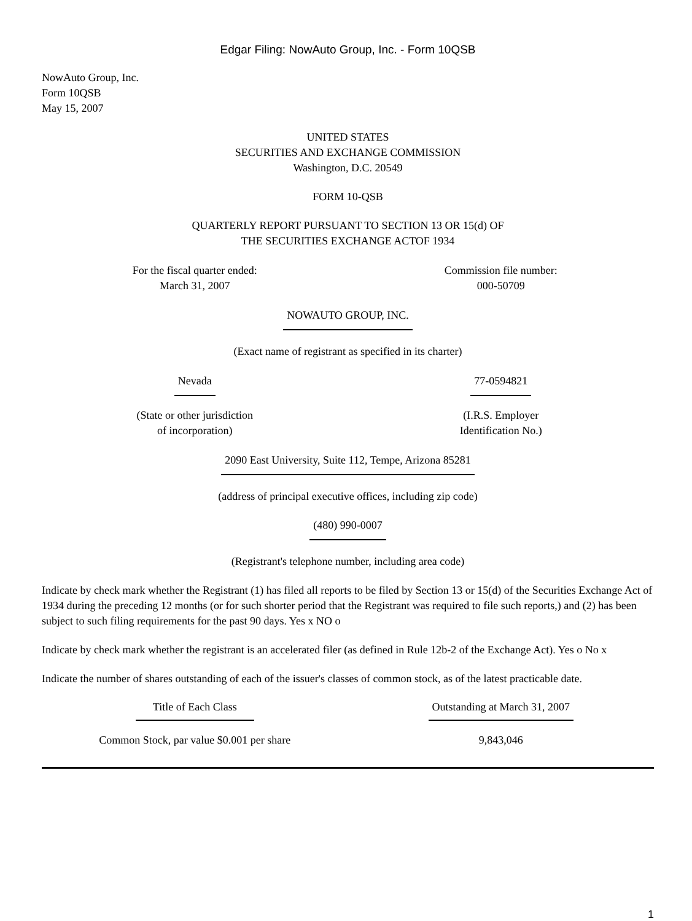Edgar Filing: NowAuto Group, Inc. - Form 10QSB
NowAuto Group, Inc.
Form 10QSB
May 15, 2007
UNITED STATES
SECURITIES AND EXCHANGE COMMISSION
Washington, D.C. 20549
FORM 10-QSB
QUARTERLY REPORT PURSUANT TO SECTION 13 OR 15(d) OF
THE SECURITIES EXCHANGE ACTOF 1934
| For the fiscal quarter ended: March 31, 2007 | Commission file number: 000-50709 |
NOWAUTO GROUP, INC.
(Exact name of registrant as specified in its charter)
| Nevada | 77-0594821 |
| (State or other jurisdiction of incorporation) | (I.R.S. Employer Identification No.) |
2090 East University, Suite 112, Tempe, Arizona 85281
(address of principal executive offices, including zip code)
(480) 990-0007
(Registrant's telephone number, including area code)
Indicate by check mark whether the Registrant (1) has filed all reports to be filed by Section 13 or 15(d) of the Securities Exchange Act of 1934 during the preceding 12 months (or for such shorter period that the Registrant was required to file such reports,) and (2) has been subject to such filing requirements for the past 90 days. Yes x NO o
Indicate by check mark whether the registrant is an accelerated filer (as defined in Rule 12b-2 of the Exchange Act). Yes o No x
Indicate the number of shares outstanding of each of the issuer's classes of common stock, as of the latest practicable date.
| Title of Each Class | Outstanding at March 31, 2007 |
| --- | --- |
| Common Stock, par value $0.001 per share | 9,843,046 |
1